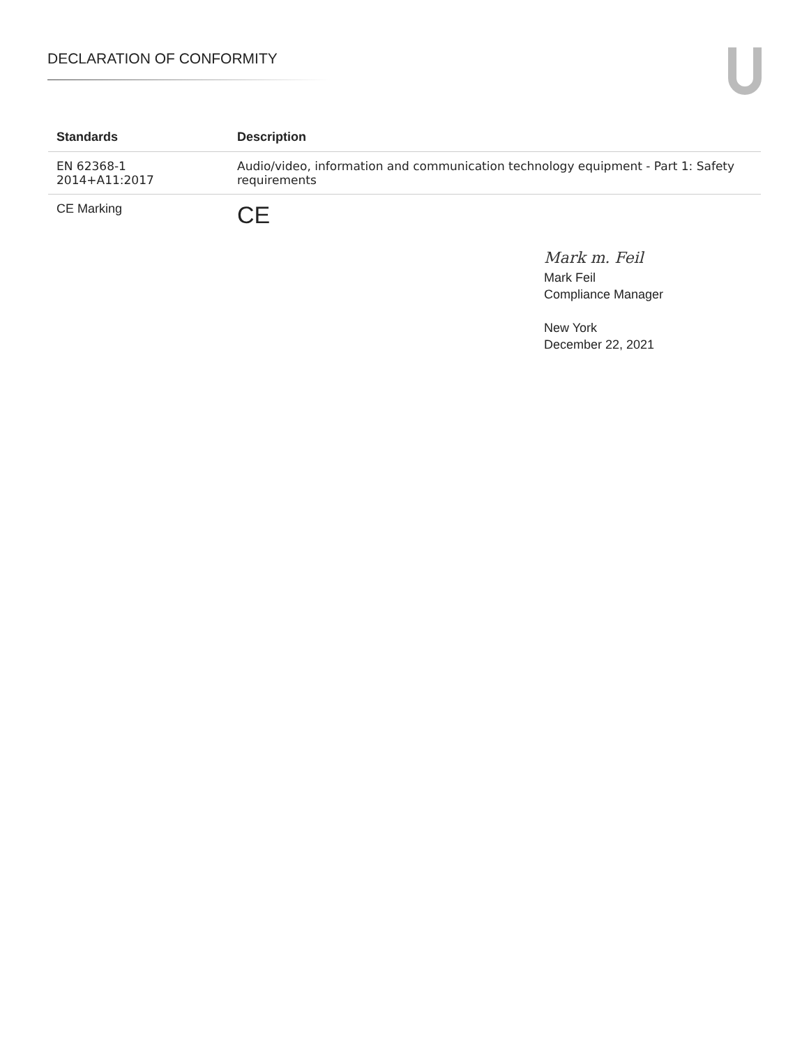DECLARATION OF CONFORMITY
| Standards | Description |
| --- | --- |
| EN 62368-1 2014+A11:2017 | Audio/video, information and communication technology equipment - Part 1: Safety requirements |
| CE Marking | CE |
Mark m. Feil
Mark Feil
Compliance Manager
New York
December 22, 2021